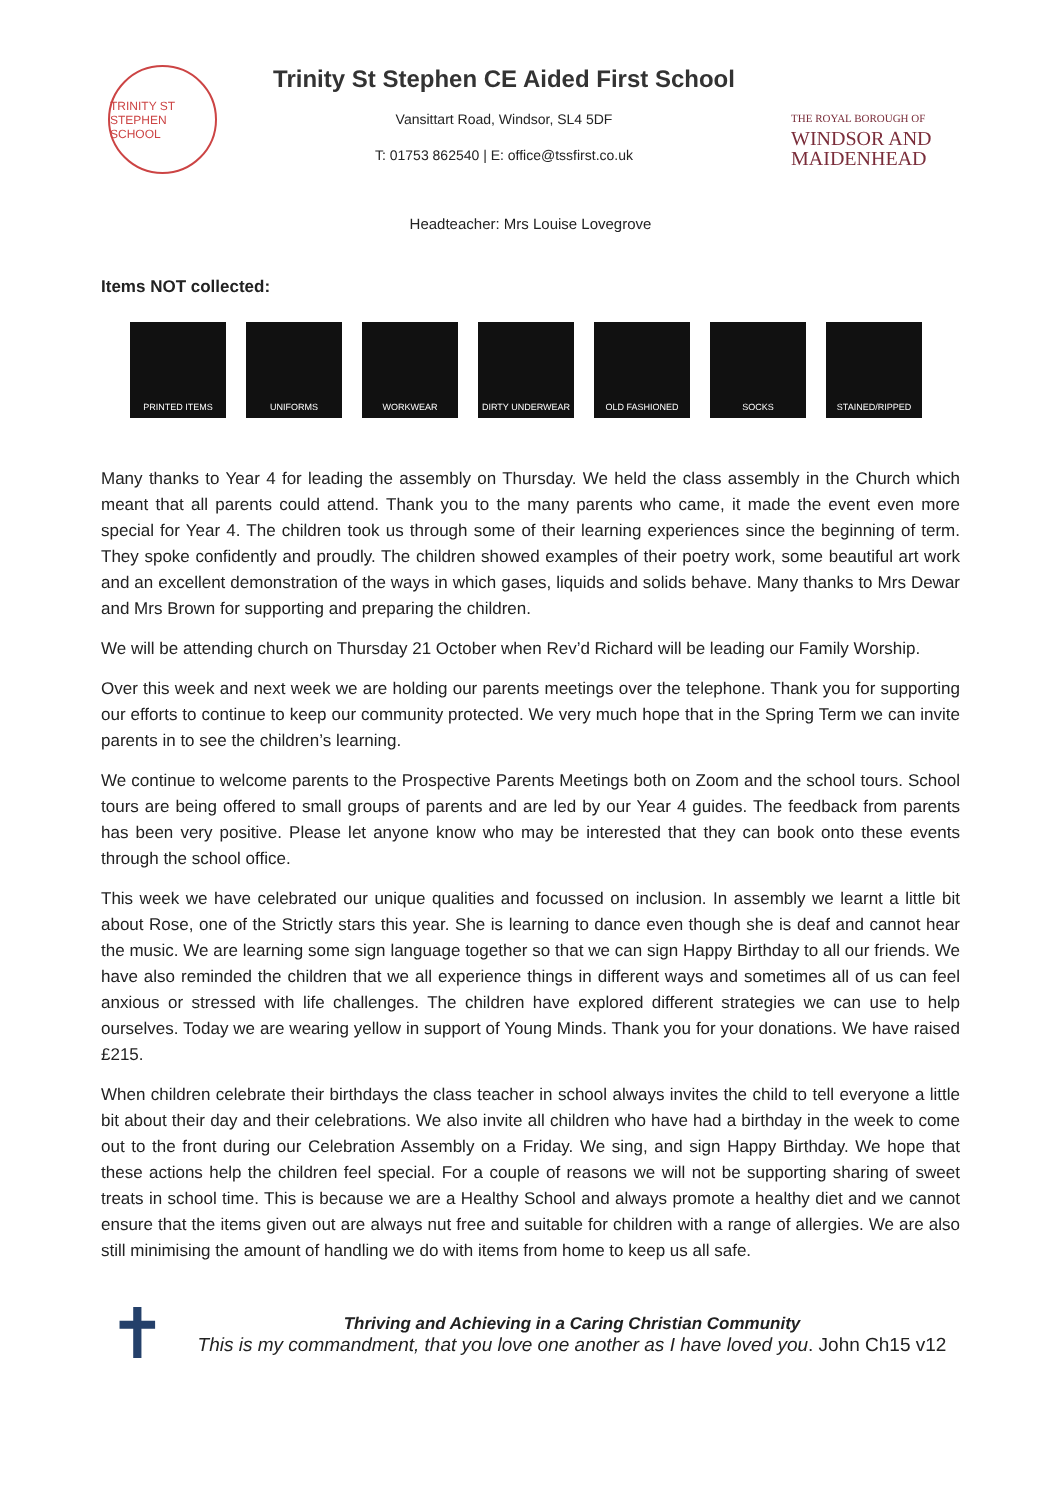TRINITY ST STEPHEN SCHOOL
Trinity St Stephen CE Aided First School
Vansittart Road, Windsor, SL4 5DF
T: 01753 862540 | E: office@tssfirst.co.uk
THE ROYAL BOROUGH OF
WINDSOR AND
MAIDENHEAD
Headteacher: Mrs Louise Lovegrove
Items NOT collected:
PRINTED ITEMS UNIFORMS WORKWEAR DIRTY UNDERWEAR OLD FASHIONED SOCKS STAINED/RIPPED
Many thanks to Year 4 for leading the assembly on Thursday. We held the class assembly in the Church which meant that all parents could attend. Thank you to the many parents who came, it made the event even more special for Year 4. The children took us through some of their learning experiences since the beginning of term. They spoke confidently and proudly. The children showed examples of their poetry work, some beautiful art work and an excellent demonstration of the ways in which gases, liquids and solids behave. Many thanks to Mrs Dewar and Mrs Brown for supporting and preparing the children.
We will be attending church on Thursday 21 October when Rev’d Richard will be leading our Family Worship.
Over this week and next week we are holding our parents meetings over the telephone. Thank you for supporting our efforts to continue to keep our community protected. We very much hope that in the Spring Term we can invite parents in to see the children’s learning.
We continue to welcome parents to the Prospective Parents Meetings both on Zoom and the school tours. School tours are being offered to small groups of parents and are led by our Year 4 guides. The feedback from parents has been very positive. Please let anyone know who may be interested that they can book onto these events through the school office.
This week we have celebrated our unique qualities and focussed on inclusion. In assembly we learnt a little bit about Rose, one of the Strictly stars this year. She is learning to dance even though she is deaf and cannot hear the music. We are learning some sign language together so that we can sign Happy Birthday to all our friends. We have also reminded the children that we all experience things in different ways and sometimes all of us can feel anxious or stressed with life challenges. The children have explored different strategies we can use to help ourselves. Today we are wearing yellow in support of Young Minds. Thank you for your donations. We have raised £215.
When children celebrate their birthdays the class teacher in school always invites the child to tell everyone a little bit about their day and their celebrations. We also invite all children who have had a birthday in the week to come out to the front during our Celebration Assembly on a Friday. We sing, and sign Happy Birthday. We hope that these actions help the children feel special. For a couple of reasons we will not be supporting sharing of sweet treats in school time. This is because we are a Healthy School and always promote a healthy diet and we cannot ensure that the items given out are always nut free and suitable for children with a range of allergies. We are also still minimising the amount of handling we do with items from home to keep us all safe.
✝
Thriving and Achieving in a Caring Christian Community
This is my commandment, that you love one another as I have loved you. John Ch15 v12